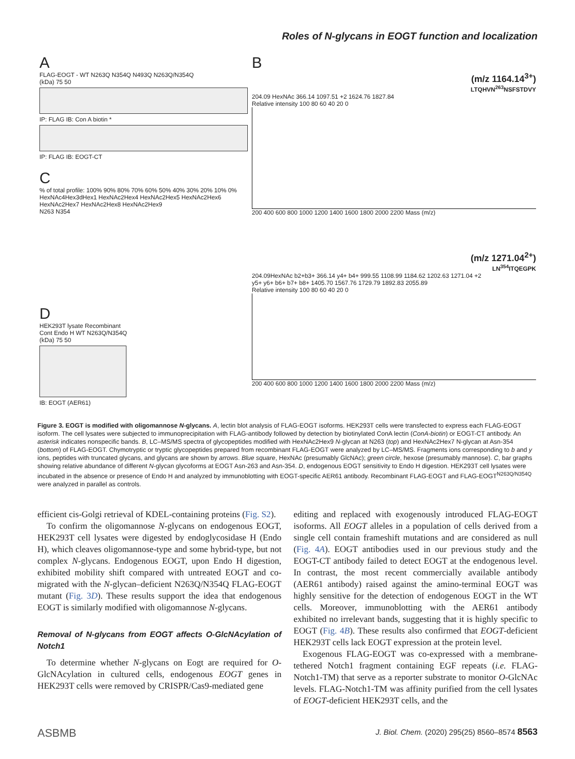Roles of N-glycans in EOGT function and localization
A
FLAG-EOGT - WT N263Q N354Q N493Q N263Q/N354Q
(kDa) 75 50
IP: FLAG IB: Con A biotin *
IP: FLAG IB: EOGT-CT
C
% of total profile: 100% 90% 80% 70% 60% 50% 40% 30% 20% 10% 0%
HexNAc4Hex3dHex1 HexNAc2Hex4 HexNAc2Hex5 HexNAc2Hex6 HexNAc2Hex7 HexNAc2Hex8 HexNAc2Hex9
N263 N354
D
HEK293T lysate Recombinant
Cont Endo H WT N263Q/N354Q
(kDa) 75 50
IB: EOGT (AER61)
B
(m/z 1164.14<sup>3+</sup>)
LTQHVN<sup>263</sup>NSFSTDVY
204.09 HexNAc 366.14 1097.51 +2 1624.76 1827.84
Relative intensity 100 80 60 40 20 0
200 400 600 800 1000 1200 1400 1600 1800 2000 2200 Mass (m/z)
(m/z 1271.04<sup>2+</sup>)
LN<sup>354</sup>ITQEGPK
204.09HexNAc b2+b3+ 366.14 y4+ b4+ 999.55 1108.99 1184.62 1202.63 1271.04 +2
y5+ y6+ b6+ b7+ b8+ 1405.70 1567.76 1729.79 1892.83 2055.89
Relative intensity 100 80 60 40 20 0
200 400 600 800 1000 1200 1400 1600 1800 2000 2200 Mass (m/z)
Figure 3. EOGT is modified with oligomannose N-glycans. A, lectin blot analysis of FLAG-EOGT isoforms. HEK293T cells were transfected to express each FLAG-EOGT isoform. The cell lysates were subjected to immunoprecipitation with FLAG-antibody followed by detection by biotinylated ConA lectin (ConA-biotin) or EOGT-CT antibody. An asterisk indicates nonspecific bands. B, LC–MS/MS spectra of glycopeptides modified with HexNAc2Hex9 N-glycan at N263 (top) and HexNAc2Hex7 N-glycan at Asn-354 (bottom) of FLAG-EOGT. Chymotryptic or tryptic glycopeptides prepared from recombinant FLAG-EOGT were analyzed by LC–MS/MS. Fragments ions corresponding to b and y ions, peptides with truncated glycans, and glycans are shown by arrows. Blue square, HexNAc (presumably GlcNAc); green circle, hexose (presumably mannose). C, bar graphs showing relative abundance of different N-glycan glycoforms at EOGT Asn-263 and Asn-354. D, endogenous EOGT sensitivity to Endo H digestion. HEK293T cell lysates were incubated in the absence or presence of Endo H and analyzed by immunoblotting with EOGT-specific AER61 antibody. Recombinant FLAG-EOGT and FLAG-EOGT<sup>N263Q/N354Q</sup> were analyzed in parallel as controls.
efficient cis-Golgi retrieval of KDEL-containing proteins (Fig. S2).
To confirm the oligomannose N-glycans on endogenous EOGT, HEK293T cell lysates were digested by endoglycosidase H (Endo H), which cleaves oligomannose-type and some hybrid-type, but not complex N-glycans. Endogenous EOGT, upon Endo H digestion, exhibited mobility shift compared with untreated EOGT and co-migrated with the N-glycan–deficient N263Q/N354Q FLAG-EOGT mutant (Fig. 3D). These results support the idea that endogenous EOGT is similarly modified with oligomannose N-glycans.
Removal of N-glycans from EOGT affects O-GlcNAcylation of Notch1
To determine whether N-glycans on Eogt are required for O-GlcNAcylation in cultured cells, endogenous EOGT genes in HEK293T cells were removed by CRISPR/Cas9-mediated gene
editing and replaced with exogenously introduced FLAG-EOGT isoforms. All EOGT alleles in a population of cells derived from a single cell contain frameshift mutations and are considered as null (Fig. 4A). EOGT antibodies used in our previous study and the EOGT-CT antibody failed to detect EOGT at the endogenous level. In contrast, the most recent commercially available antibody (AER61 antibody) raised against the amino-terminal EOGT was highly sensitive for the detection of endogenous EOGT in the WT cells. Moreover, immunoblotting with the AER61 antibody exhibited no irrelevant bands, suggesting that it is highly specific to EOGT (Fig. 4B). These results also confirmed that EOGT-deficient HEK293T cells lack EOGT expression at the protein level.
Exogenous FLAG-EOGT was co-expressed with a membrane-tethered Notch1 fragment containing EGF repeats (i.e. FLAG-Notch1-TM) that serve as a reporter substrate to monitor O-GlcNAc levels. FLAG-Notch1-TM was affinity purified from the cell lysates of EOGT-deficient HEK293T cells, and the
ASBMB J. Biol. Chem. (2020) 295(25) 8560–8574 8563